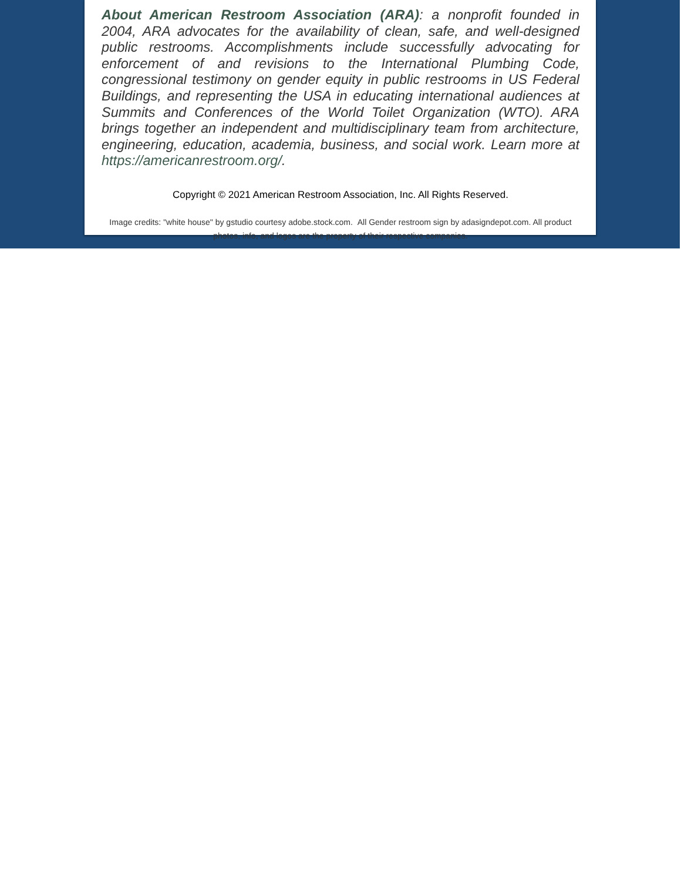About American Restroom Association (ARA): a nonprofit founded in 2004, ARA advocates for the availability of clean, safe, and well-designed public restrooms. Accomplishments include successfully advocating for enforcement of and revisions to the International Plumbing Code, congressional testimony on gender equity in public restrooms in US Federal Buildings, and representing the USA in educating international audiences at Summits and Conferences of the World Toilet Organization (WTO). ARA brings together an independent and multidisciplinary team from architecture, engineering, education, academia, business, and social work. Learn more at https://americanrestroom.org/.
Copyright © 2021 American Restroom Association, Inc. All Rights Reserved.
Image credits: "white house" by gstudio courtesy adobe.stock.com. All Gender restroom sign by adasigndepot.com. All product photos, info, and logos are the property of their respective companies.